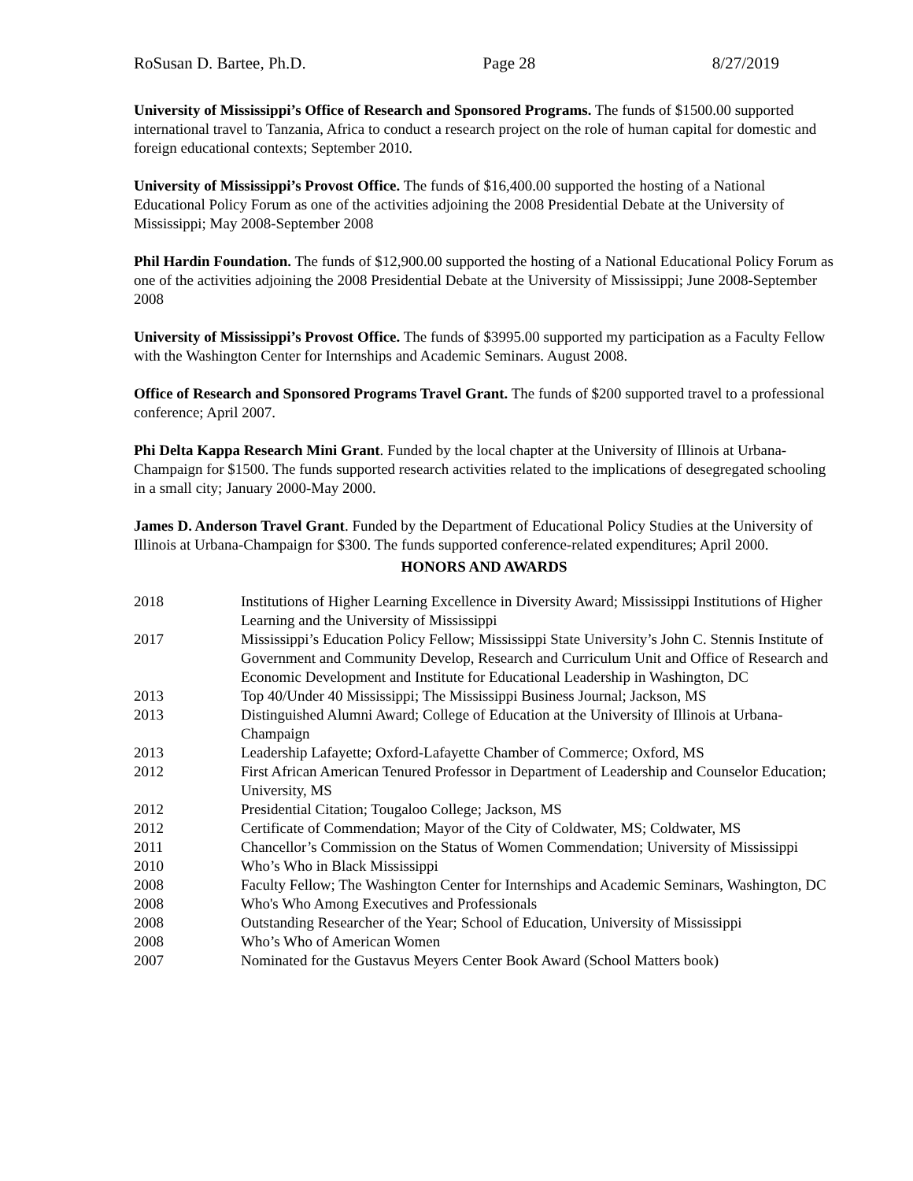RoSusan D. Bartee, Ph.D. Page 28 8/27/2019
University of Mississippi’s Office of Research and Sponsored Programs. The funds of $1500.00 supported international travel to Tanzania, Africa to conduct a research project on the role of human capital for domestic and foreign educational contexts; September 2010.
University of Mississippi’s Provost Office. The funds of $16,400.00 supported the hosting of a National Educational Policy Forum as one of the activities adjoining the 2008 Presidential Debate at the University of Mississippi; May 2008-September 2008
Phil Hardin Foundation. The funds of $12,900.00 supported the hosting of a National Educational Policy Forum as one of the activities adjoining the 2008 Presidential Debate at the University of Mississippi; June 2008-September 2008
University of Mississippi’s Provost Office. The funds of $3995.00 supported my participation as a Faculty Fellow with the Washington Center for Internships and Academic Seminars. August 2008.
Office of Research and Sponsored Programs Travel Grant. The funds of $200 supported travel to a professional conference; April 2007.
Phi Delta Kappa Research Mini Grant. Funded by the local chapter at the University of Illinois at Urbana-Champaign for $1500. The funds supported research activities related to the implications of desegregated schooling in a small city; January 2000-May 2000.
James D. Anderson Travel Grant. Funded by the Department of Educational Policy Studies at the University of Illinois at Urbana-Champaign for $300. The funds supported conference-related expenditures; April 2000.
HONORS AND AWARDS
| 2018 | Institutions of Higher Learning Excellence in Diversity Award; Mississippi Institutions of Higher Learning and the University of Mississippi |
| 2017 | Mississippi’s Education Policy Fellow; Mississippi State University’s John C. Stennis Institute of Government and Community Develop, Research and Curriculum Unit and Office of Research and Economic Development and Institute for Educational Leadership in Washington, DC |
| 2013 | Top 40/Under 40 Mississippi; The Mississippi Business Journal; Jackson, MS |
| 2013 | Distinguished Alumni Award; College of Education at the University of Illinois at Urbana-Champaign |
| 2013 | Leadership Lafayette; Oxford-Lafayette Chamber of Commerce; Oxford, MS |
| 2012 | First African American Tenured Professor in Department of Leadership and Counselor Education; University, MS |
| 2012 | Presidential Citation; Tougaloo College; Jackson, MS |
| 2012 | Certificate of Commendation; Mayor of the City of Coldwater, MS; Coldwater, MS |
| 2011 | Chancellor’s Commission on the Status of Women Commendation; University of Mississippi |
| 2010 | Who’s Who in Black Mississippi |
| 2008 | Faculty Fellow; The Washington Center for Internships and Academic Seminars, Washington, DC |
| 2008 | Who's Who Among Executives and Professionals |
| 2008 | Outstanding Researcher of the Year; School of Education, University of Mississippi |
| 2008 | Who’s Who of American Women |
| 2007 | Nominated for the Gustavus Meyers Center Book Award (School Matters book) |